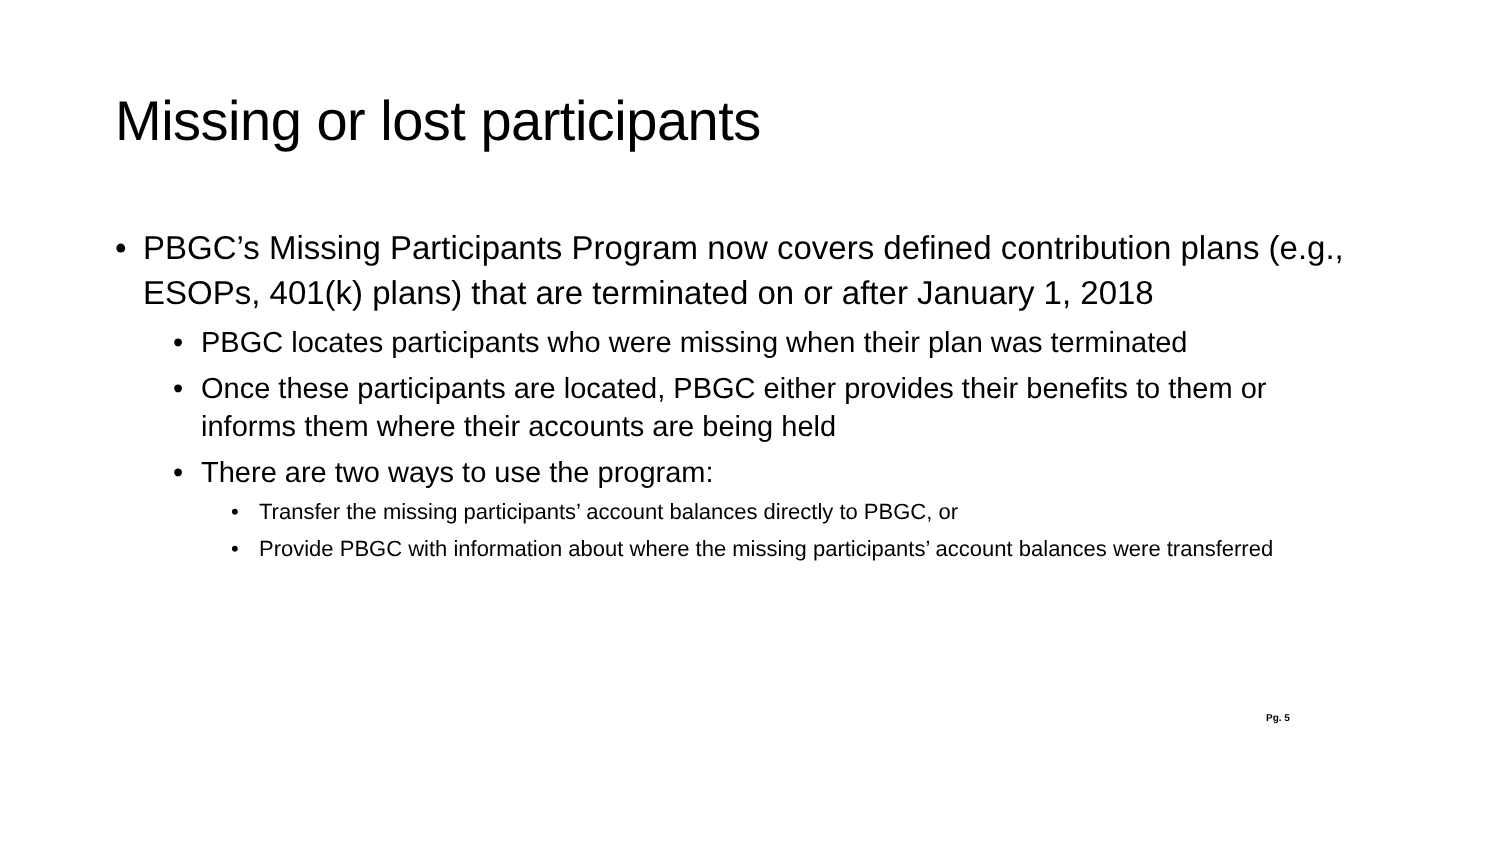Missing or lost participants
• PBGC’s Missing Participants Program now covers defined contribution plans (e.g., ESOPs, 401(k) plans) that are terminated on or after January 1, 2018
• PBGC locates participants who were missing when their plan was terminated
• Once these participants are located, PBGC either provides their benefits to them or informs them where their accounts are being held
• There are two ways to use the program:
• Transfer the missing participants’ account balances directly to PBGC, or
• Provide PBGC with information about where the missing participants’ account balances were transferred
Pg. 5